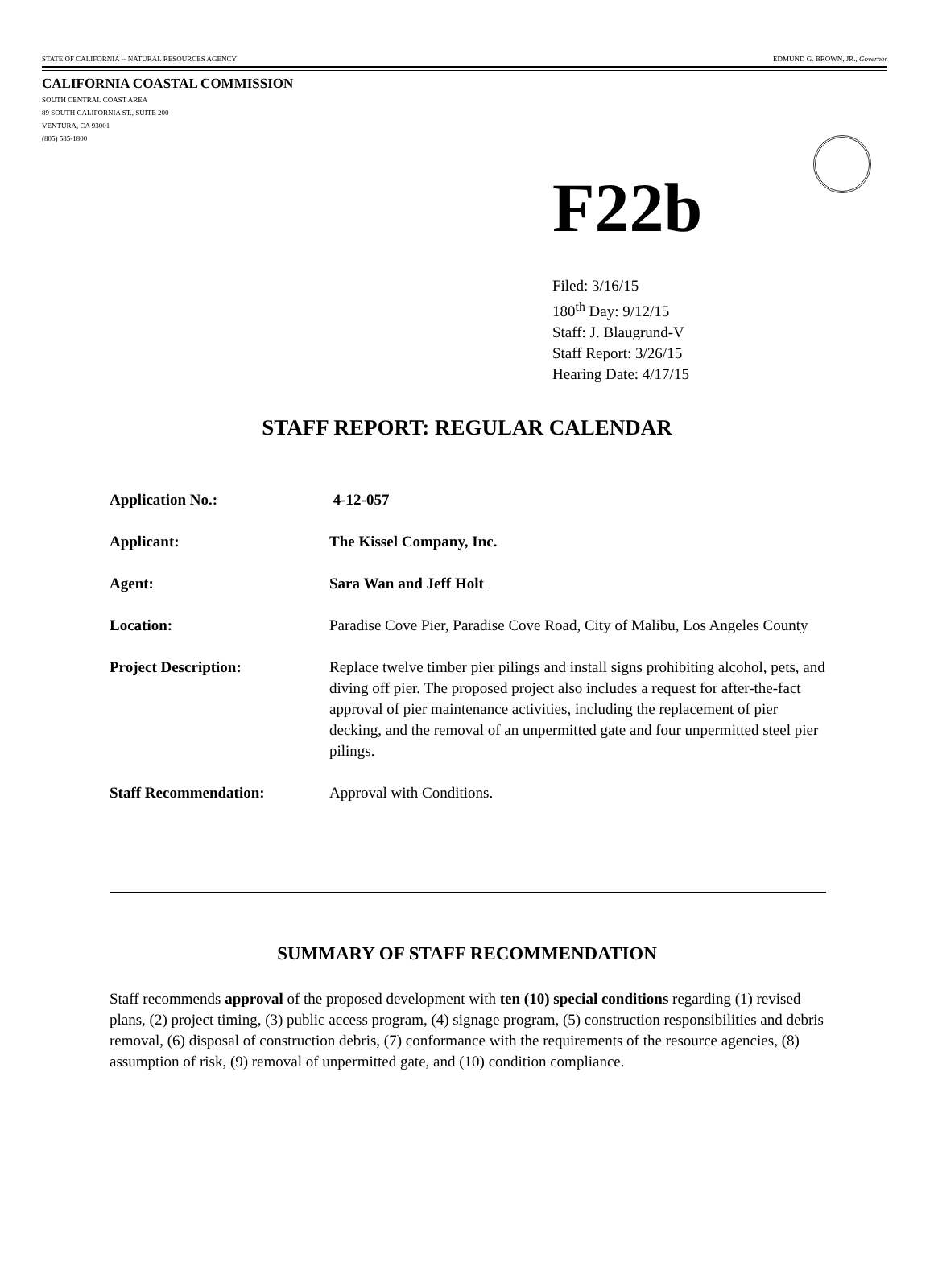STATE OF CALIFORNIA -- NATURAL RESOURCES AGENCY EDMUND G. BROWN, JR., Governor
CALIFORNIA COASTAL COMMISSION
SOUTH CENTRAL COAST AREA
89 SOUTH CALIFORNIA ST., SUITE 200
VENTURA, CA 93001
(805) 585-1800
F22b
Filed: 3/16/15
180<sup>th</sup> Day: 9/12/15
Staff: J. Blaugrund-V
Staff Report: 3/26/15
Hearing Date: 4/17/15
STAFF REPORT: REGULAR CALENDAR
Application No.: 4-12-057
Applicant: The Kissel Company, Inc.
Agent: Sara Wan and Jeff Holt
Location: Paradise Cove Pier, Paradise Cove Road, City of Malibu, Los Angeles County
Project Description: Replace twelve timber pier pilings and install signs prohibiting alcohol, pets, and diving off pier. The proposed project also includes a request for after-the-fact approval of pier maintenance activities, including the replacement of pier decking, and the removal of an unpermitted gate and four unpermitted steel pier pilings.
Staff Recommendation: Approval with Conditions.
SUMMARY OF STAFF RECOMMENDATION
Staff recommends approval of the proposed development with ten (10) special conditions regarding (1) revised plans, (2) project timing, (3) public access program, (4) signage program, (5) construction responsibilities and debris removal, (6) disposal of construction debris, (7) conformance with the requirements of the resource agencies, (8) assumption of risk, (9) removal of unpermitted gate, and (10) condition compliance.